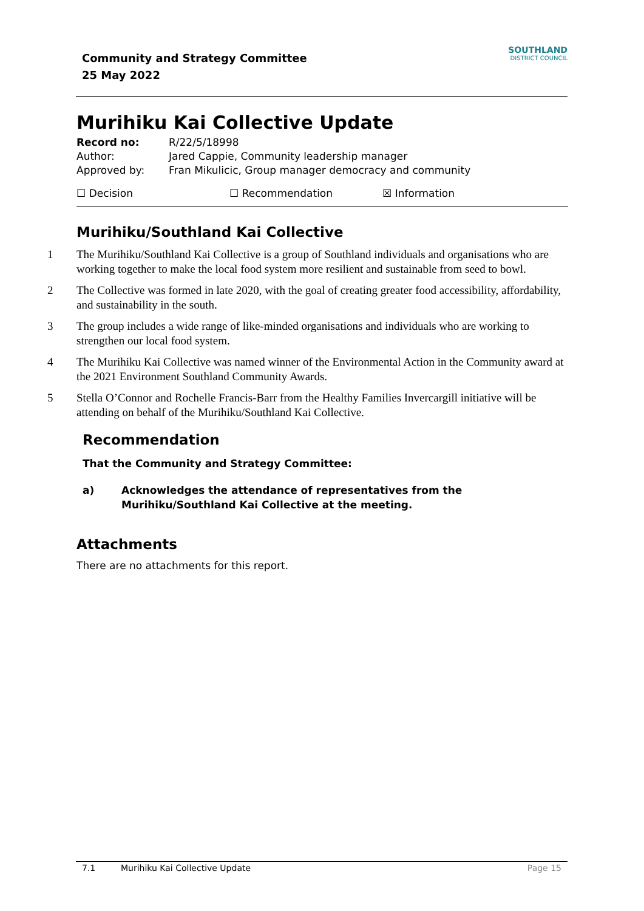Community and Strategy Committee
25 May 2022
SOUTHLAND
DISTRICT COUNCIL
Murihiku Kai Collective Update
Record no: R/22/5/18998
Author: Jared Cappie, Community leadership manager
Approved by: Fran Mikulicic, Group manager democracy and community
☐ Decision ☐ Recommendation ☒ Information
Murihiku/Southland Kai Collective
1 The Murihiku/Southland Kai Collective is a group of Southland individuals and organisations who are working together to make the local food system more resilient and sustainable from seed to bowl.
2 The Collective was formed in late 2020, with the goal of creating greater food accessibility, affordability, and sustainability in the south.
3 The group includes a wide range of like-minded organisations and individuals who are working to strengthen our local food system.
4 The Murihiku Kai Collective was named winner of the Environmental Action in the Community award at the 2021 Environment Southland Community Awards.
5 Stella O’Connor and Rochelle Francis-Barr from the Healthy Families Invercargill initiative will be attending on behalf of the Murihiku/Southland Kai Collective.
Recommendation
That the Community and Strategy Committee:
a) Acknowledges the attendance of representatives from the Murihiku/Southland Kai Collective at the meeting.
Attachments
There are no attachments for this report.
7.1 Murihiku Kai Collective Update Page 15